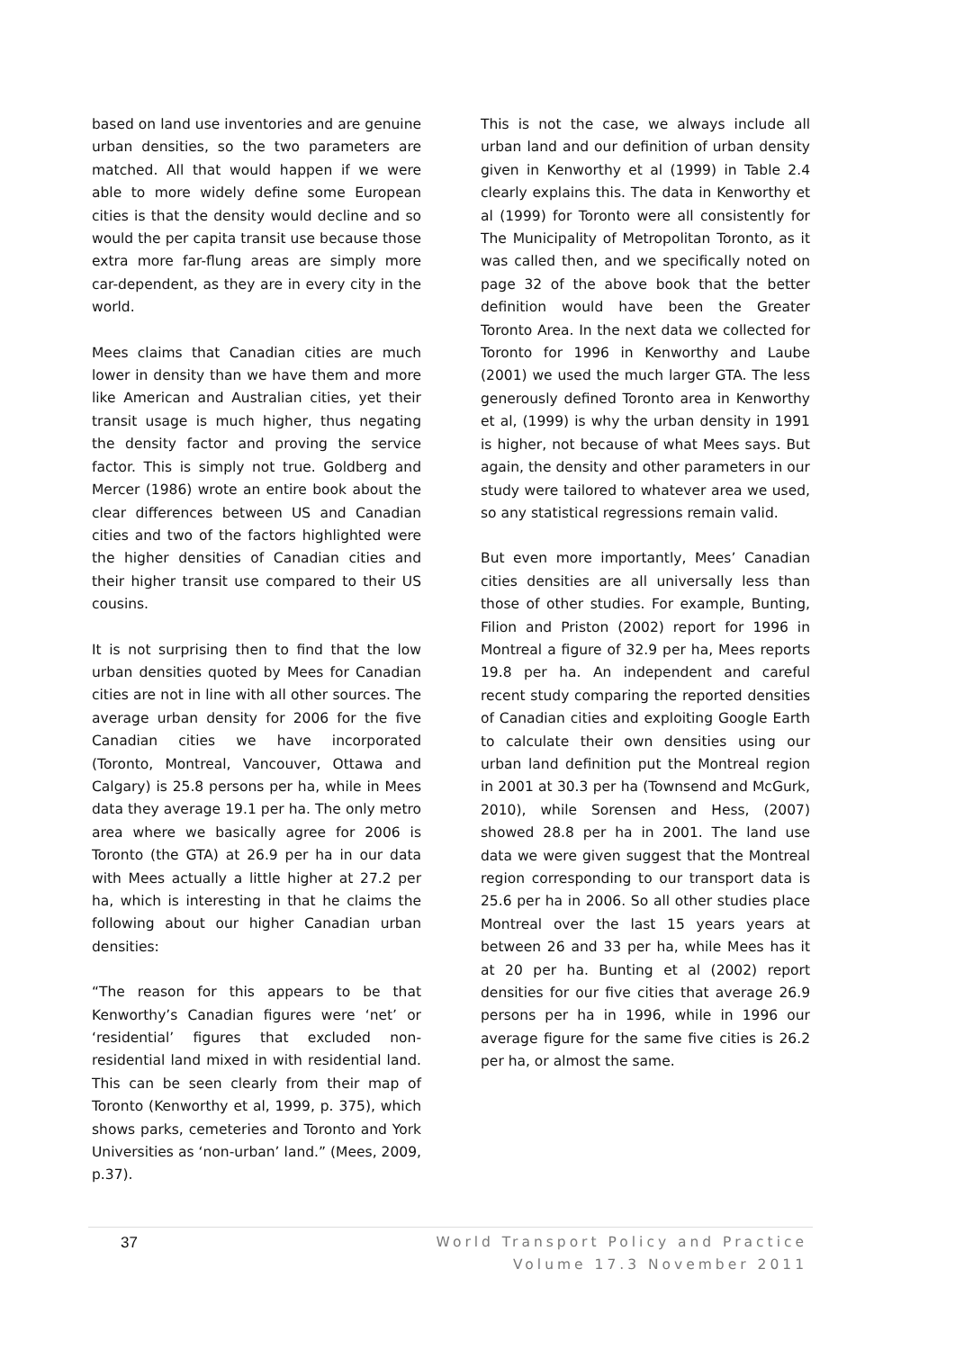based on land use inventories and are genuine urban densities, so the two parameters are matched. All that would happen if we were able to more widely define some European cities is that the density would decline and so would the per capita transit use because those extra more far-flung areas are simply more car-dependent, as they are in every city in the world.
Mees claims that Canadian cities are much lower in density than we have them and more like American and Australian cities, yet their transit usage is much higher, thus negating the density factor and proving the service factor. This is simply not true. Goldberg and Mercer (1986) wrote an entire book about the clear differences between US and Canadian cities and two of the factors highlighted were the higher densities of Canadian cities and their higher transit use compared to their US cousins.
It is not surprising then to find that the low urban densities quoted by Mees for Canadian cities are not in line with all other sources. The average urban density for 2006 for the five Canadian cities we have incorporated (Toronto, Montreal, Vancouver, Ottawa and Calgary) is 25.8 persons per ha, while in Mees data they average 19.1 per ha. The only metro area where we basically agree for 2006 is Toronto (the GTA) at 26.9 per ha in our data with Mees actually a little higher at 27.2 per ha, which is interesting in that he claims the following about our higher Canadian urban densities:
“The reason for this appears to be that Kenworthy’s Canadian figures were ‘net’ or ‘residential’ figures that excluded non-residential land mixed in with residential land. This can be seen clearly from their map of Toronto (Kenworthy et al, 1999, p. 375), which shows parks, cemeteries and Toronto and York Universities as ‘non-urban’ land.” (Mees, 2009, p.37).
This is not the case, we always include all urban land and our definition of urban density given in Kenworthy et al (1999) in Table 2.4 clearly explains this. The data in Kenworthy et al (1999) for Toronto were all consistently for The Municipality of Metropolitan Toronto, as it was called then, and we specifically noted on page 32 of the above book that the better definition would have been the Greater Toronto Area. In the next data we collected for Toronto for 1996 in Kenworthy and Laube (2001) we used the much larger GTA. The less generously defined Toronto area in Kenworthy et al, (1999) is why the urban density in 1991 is higher, not because of what Mees says. But again, the density and other parameters in our study were tailored to whatever area we used, so any statistical regressions remain valid.
But even more importantly, Mees’ Canadian cities densities are all universally less than those of other studies. For example, Bunting, Filion and Priston (2002) report for 1996 in Montreal a figure of 32.9 per ha, Mees reports 19.8 per ha. An independent and careful recent study comparing the reported densities of Canadian cities and exploiting Google Earth to calculate their own densities using our urban land definition put the Montreal region in 2001 at 30.3 per ha (Townsend and McGurk, 2010), while Sorensen and Hess, (2007) showed 28.8 per ha in 2001. The land use data we were given suggest that the Montreal region corresponding to our transport data is 25.6 per ha in 2006. So all other studies place Montreal over the last 15 years years at between 26 and 33 per ha, while Mees has it at 20 per ha. Bunting et al (2002) report densities for our five cities that average 26.9 persons per ha in 1996, while in 1996 our average figure for the same five cities is 26.2 per ha, or almost the same.
37
World Transport Policy and Practice
Volume 17.3 November 2011